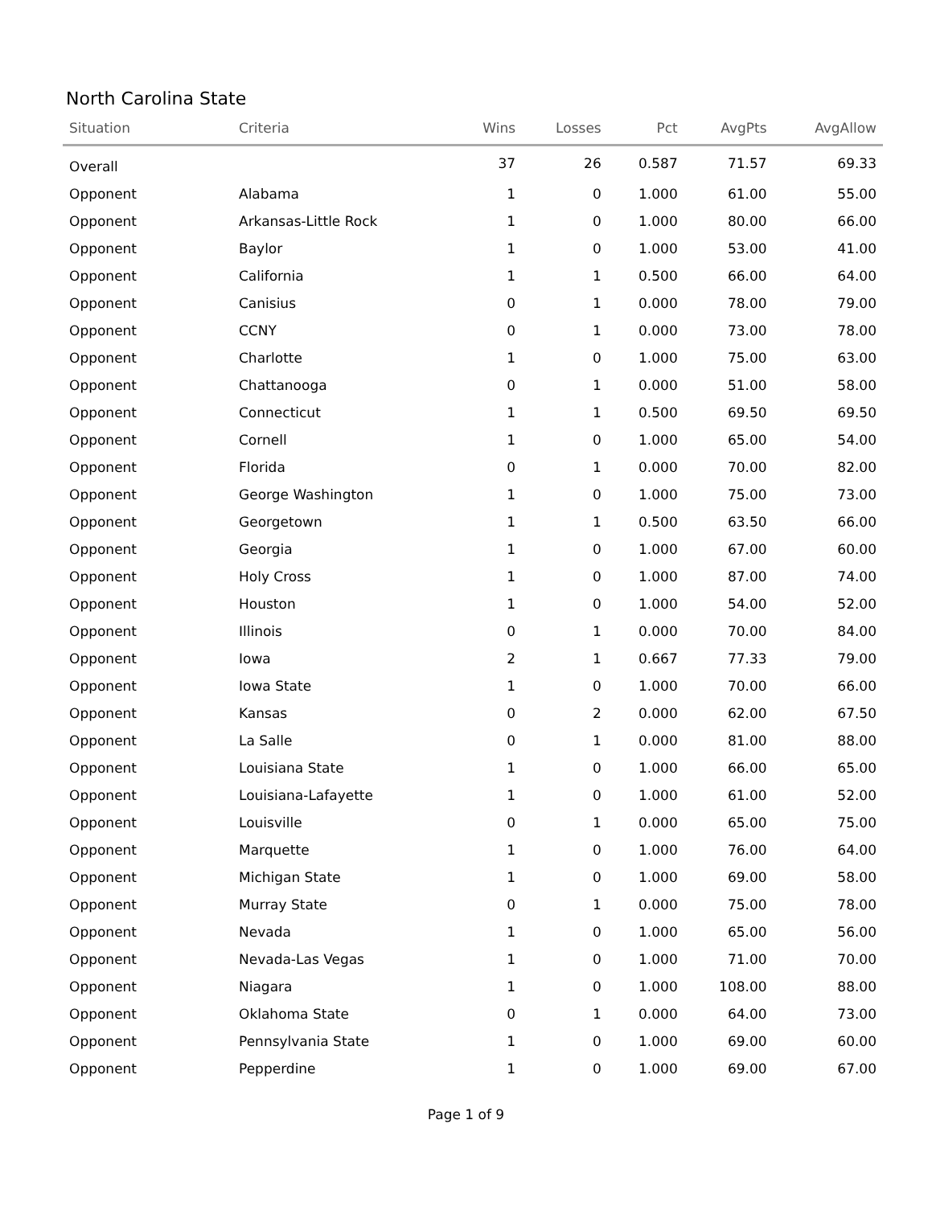North Carolina State
| Situation | Criteria | Wins | Losses | Pct | AvgPts | AvgAllow |
| --- | --- | --- | --- | --- | --- | --- |
| Overall | | 37 | 26 | 0.587 | 71.57 | 69.33 |
| Opponent | Alabama | 1 | 0 | 1.000 | 61.00 | 55.00 |
| Opponent | Arkansas-Little Rock | 1 | 0 | 1.000 | 80.00 | 66.00 |
| Opponent | Baylor | 1 | 0 | 1.000 | 53.00 | 41.00 |
| Opponent | California | 1 | 1 | 0.500 | 66.00 | 64.00 |
| Opponent | Canisius | 0 | 1 | 0.000 | 78.00 | 79.00 |
| Opponent | CCNY | 0 | 1 | 0.000 | 73.00 | 78.00 |
| Opponent | Charlotte | 1 | 0 | 1.000 | 75.00 | 63.00 |
| Opponent | Chattanooga | 0 | 1 | 0.000 | 51.00 | 58.00 |
| Opponent | Connecticut | 1 | 1 | 0.500 | 69.50 | 69.50 |
| Opponent | Cornell | 1 | 0 | 1.000 | 65.00 | 54.00 |
| Opponent | Florida | 0 | 1 | 0.000 | 70.00 | 82.00 |
| Opponent | George Washington | 1 | 0 | 1.000 | 75.00 | 73.00 |
| Opponent | Georgetown | 1 | 1 | 0.500 | 63.50 | 66.00 |
| Opponent | Georgia | 1 | 0 | 1.000 | 67.00 | 60.00 |
| Opponent | Holy Cross | 1 | 0 | 1.000 | 87.00 | 74.00 |
| Opponent | Houston | 1 | 0 | 1.000 | 54.00 | 52.00 |
| Opponent | Illinois | 0 | 1 | 0.000 | 70.00 | 84.00 |
| Opponent | Iowa | 2 | 1 | 0.667 | 77.33 | 79.00 |
| Opponent | Iowa State | 1 | 0 | 1.000 | 70.00 | 66.00 |
| Opponent | Kansas | 0 | 2 | 0.000 | 62.00 | 67.50 |
| Opponent | La Salle | 0 | 1 | 0.000 | 81.00 | 88.00 |
| Opponent | Louisiana State | 1 | 0 | 1.000 | 66.00 | 65.00 |
| Opponent | Louisiana-Lafayette | 1 | 0 | 1.000 | 61.00 | 52.00 |
| Opponent | Louisville | 0 | 1 | 0.000 | 65.00 | 75.00 |
| Opponent | Marquette | 1 | 0 | 1.000 | 76.00 | 64.00 |
| Opponent | Michigan State | 1 | 0 | 1.000 | 69.00 | 58.00 |
| Opponent | Murray State | 0 | 1 | 0.000 | 75.00 | 78.00 |
| Opponent | Nevada | 1 | 0 | 1.000 | 65.00 | 56.00 |
| Opponent | Nevada-Las Vegas | 1 | 0 | 1.000 | 71.00 | 70.00 |
| Opponent | Niagara | 1 | 0 | 1.000 | 108.00 | 88.00 |
| Opponent | Oklahoma State | 0 | 1 | 0.000 | 64.00 | 73.00 |
| Opponent | Pennsylvania State | 1 | 0 | 1.000 | 69.00 | 60.00 |
| Opponent | Pepperdine | 1 | 0 | 1.000 | 69.00 | 67.00 |
Page 1 of 9